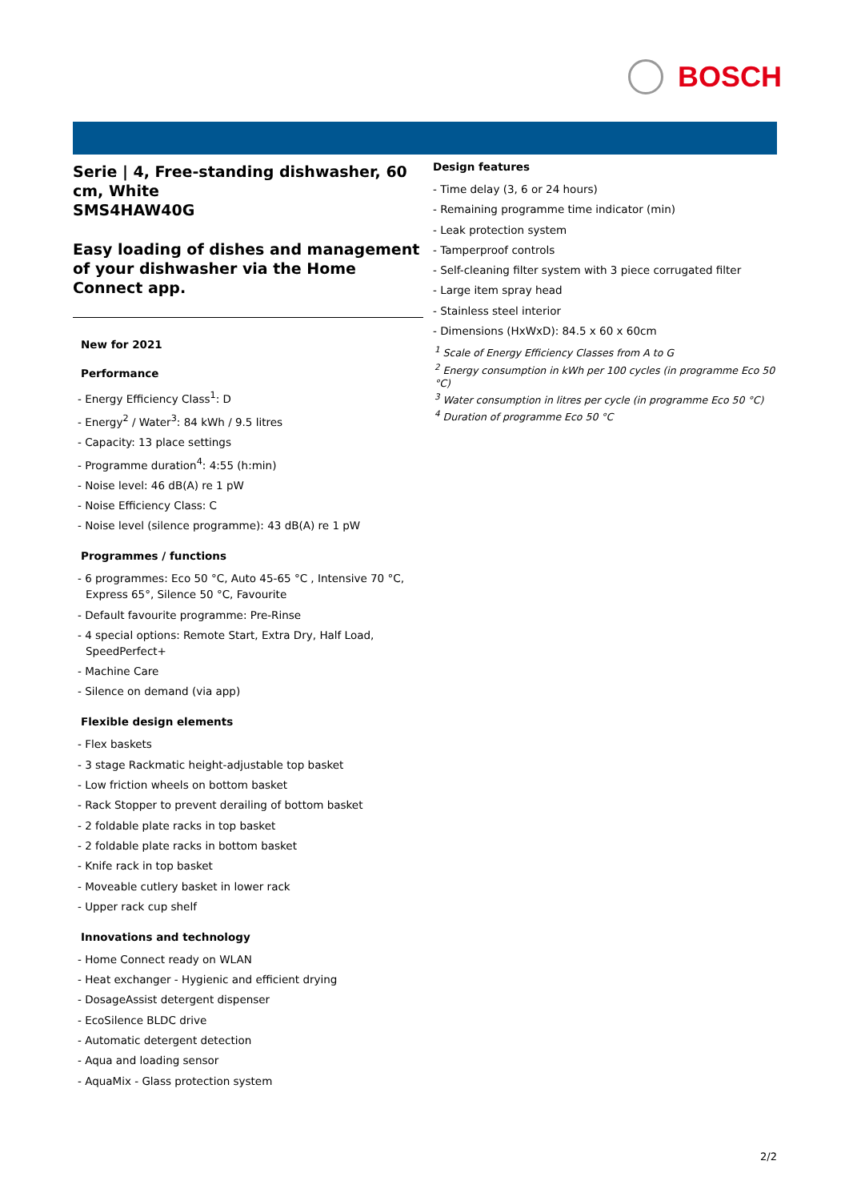BOSCH
Serie | 4, Free-standing dishwasher, 60 cm, White
SMS4HAW40G
Easy loading of dishes and management of your dishwasher via the Home Connect app.
New for 2021
Performance
- Energy Efficiency Class<sup>1</sup>: D
- Energy<sup>2</sup> / Water<sup>3</sup>: 84 kWh / 9.5 litres
- Capacity: 13 place settings
- Programme duration<sup>4</sup>: 4:55 (h:min)
- Noise level: 46 dB(A) re 1 pW
- Noise Efficiency Class: C
- Noise level (silence programme): 43 dB(A) re 1 pW
Programmes / functions
- 6 programmes: Eco 50 °C, Auto 45-65 °C , Intensive 70 °C, Express 65°, Silence 50 °C, Favourite
- Default favourite programme: Pre-Rinse
- 4 special options: Remote Start, Extra Dry, Half Load, SpeedPerfect+
- Machine Care
- Silence on demand (via app)
Flexible design elements
- Flex baskets
- 3 stage Rackmatic height-adjustable top basket
- Low friction wheels on bottom basket
- Rack Stopper to prevent derailing of bottom basket
- 2 foldable plate racks in top basket
- 2 foldable plate racks in bottom basket
- Knife rack in top basket
- Moveable cutlery basket in lower rack
- Upper rack cup shelf
Innovations and technology
- Home Connect ready on WLAN
- Heat exchanger - Hygienic and efficient drying
- DosageAssist detergent dispenser
- EcoSilence BLDC drive
- Automatic detergent detection
- Aqua and loading sensor
- AquaMix - Glass protection system
Design features
- Time delay (3, 6 or 24 hours)
- Remaining programme time indicator (min)
- Leak protection system
- Tamperproof controls
- Self-cleaning filter system with 3 piece corrugated filter
- Large item spray head
- Stainless steel interior
- Dimensions (HxWxD): 84.5 x 60 x 60cm
<sup>1</sup> Scale of Energy Efficiency Classes from A to G
<sup>2</sup> Energy consumption in kWh per 100 cycles (in programme Eco 50 °C)
<sup>3</sup> Water consumption in litres per cycle (in programme Eco 50 °C)
<sup>4</sup> Duration of programme Eco 50 °C
2/2